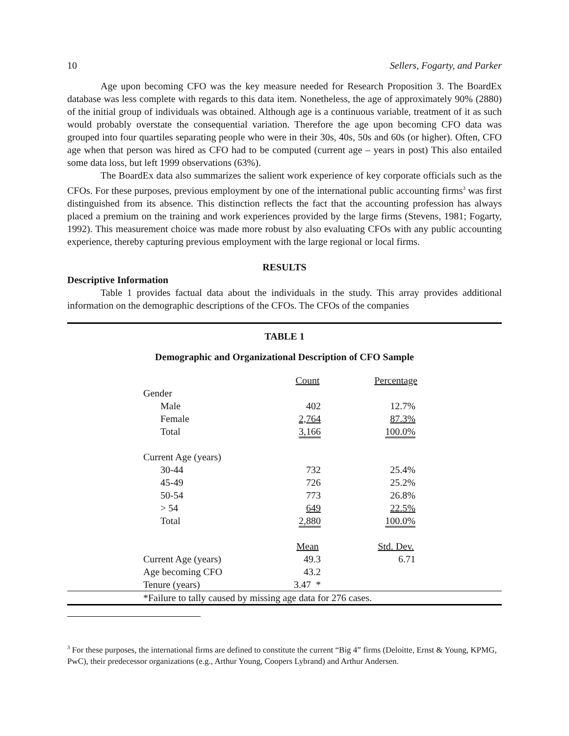10 Sellers, Fogarty, and Parker
Age upon becoming CFO was the key measure needed for Research Proposition 3. The BoardEx database was less complete with regards to this data item. Nonetheless, the age of approximately 90% (2880) of the initial group of individuals was obtained. Although age is a continuous variable, treatment of it as such would probably overstate the consequential variation. Therefore the age upon becoming CFO data was grouped into four quartiles separating people who were in their 30s, 40s, 50s and 60s (or higher). Often, CFO age when that person was hired as CFO had to be computed (current age – years in post) This also entailed some data loss, but left 1999 observations (63%).
The BoardEx data also summarizes the salient work experience of key corporate officials such as the CFOs. For these purposes, previous employment by one of the international public accounting firms<sup>3</sup> was first distinguished from its absence. This distinction reflects the fact that the accounting profession has always placed a premium on the training and work experiences provided by the large firms (Stevens, 1981; Fogarty, 1992). This measurement choice was made more robust by also evaluating CFOs with any public accounting experience, thereby capturing previous employment with the large regional or local firms.
RESULTS
Descriptive Information
Table 1 provides factual data about the individuals in the study. This array provides additional information on the demographic descriptions of the CFOs. The CFOs of the companies
TABLE 1
Demographic and Organizational Description of CFO Sample
| | Count | Percentage |
| Gender | | |
| Male | 402 | 12.7% |
| Female | 2,764 | 87.3% |
| Total | 3,166 | 100.0% |
| Current Age (years) | | |
| 30-44 | 732 | 25.4% |
| 45-49 | 726 | 25.2% |
| 50-54 | 773 | 26.8% |
| > 54 | 649 | 22.5% |
| Total | 2,880 | 100.0% |
| | Mean | Std. Dev. |
| Current Age (years) | 49.3 | 6.71 |
| Age becoming CFO | 43.2 | |
| Tenure (years) | 3.47 * | |
*Failure to tally caused by missing age data for 276 cases.
<sup>3</sup> For these purposes, the international firms are defined to constitute the current “Big 4” firms (Deloitte, Ernst & Young, KPMG, PwC), their predecessor organizations (e.g., Arthur Young, Coopers Lybrand) and Arthur Andersen.